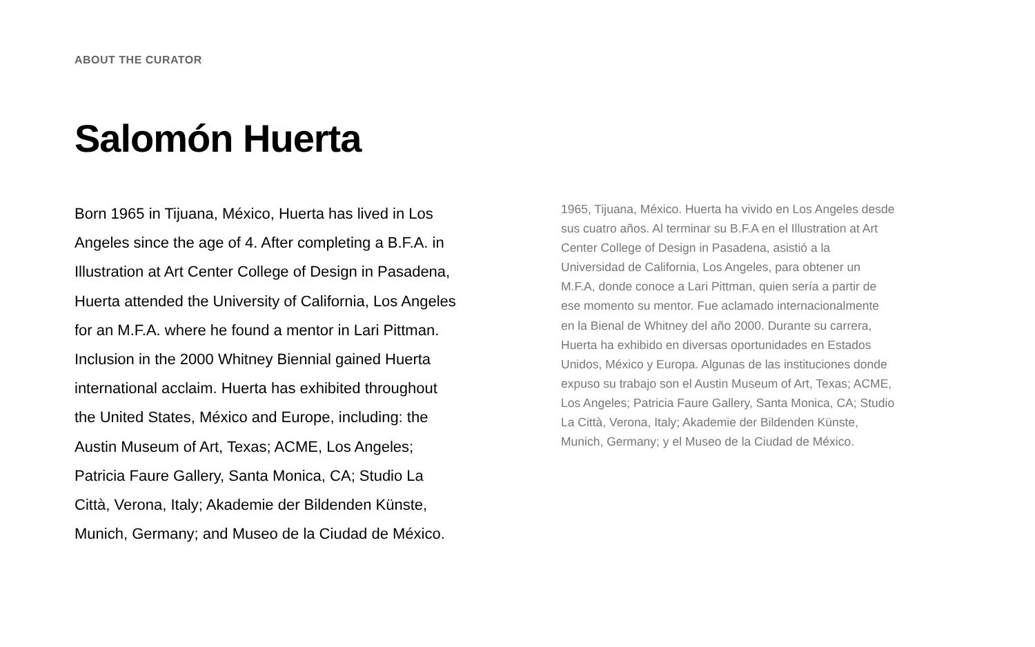ABOUT THE CURATOR
Salomón Huerta
Born 1965 in Tijuana, México, Huerta has lived in Los Angeles since the age of 4. After completing a B.F.A. in Illustration at Art Center College of Design in Pasadena, Huerta attended the University of California, Los Angeles for an M.F.A. where he found a mentor in Lari Pittman. Inclusion in the 2000 Whitney Biennial gained Huerta international acclaim. Huerta has exhibited throughout the United States, México and Europe, including: the Austin Museum of Art, Texas; ACME, Los Angeles; Patricia Faure Gallery, Santa Monica, CA; Studio La Città, Verona, Italy; Akademie der Bildenden Künste, Munich, Germany; and Museo de la Ciudad de México.
1965, Tijuana, México. Huerta ha vivido en Los Angeles desde sus cuatro años. Al terminar su B.F.A en el Illustration at Art Center College of Design in Pasadena, asistió a la Universidad de California, Los Angeles, para obtener un M.F.A, donde conoce a Lari Pittman, quien sería a partir de ese momento su mentor. Fue aclamado internacionalmente en la Bienal de Whitney del año 2000. Durante su carrera, Huerta ha exhibido en diversas oportunidades en Estados Unidos, México y Europa. Algunas de las instituciones donde expuso su trabajo son el Austin Museum of Art, Texas; ACME, Los Angeles; Patricia Faure Gallery, Santa Monica, CA; Studio La Città, Verona, Italy; Akademie der Bildenden Künste, Munich, Germany; y el Museo de la Ciudad de México.